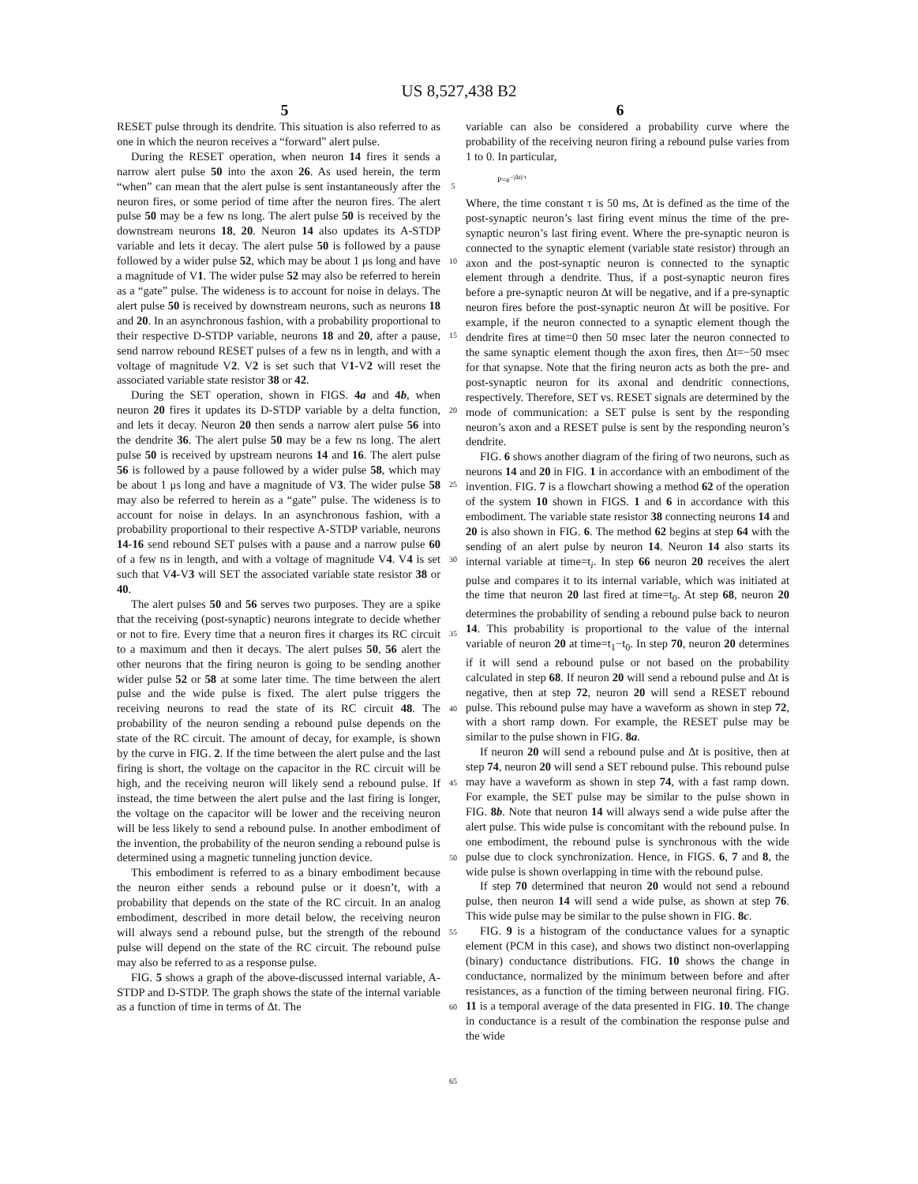US 8,527,438 B2
5 6
RESET pulse through its dendrite. This situation is also referred to as one in which the neuron receives a “forward” alert pulse.
During the RESET operation, when neuron 14 fires it sends a narrow alert pulse 50 into the axon 26. As used herein, the term “when” can mean that the alert pulse is sent instantaneously after the neuron fires, or some period of time after the neuron fires. The alert pulse 50 may be a few ns long. The alert pulse 50 is received by the downstream neurons 18, 20. Neuron 14 also updates its A-STDP variable and lets it decay. The alert pulse 50 is followed by a pause followed by a wider pulse 52, which may be about 1 μs long and have a magnitude of V1. The wider pulse 52 may also be referred to herein as a “gate” pulse. The wideness is to account for noise in delays. The alert pulse 50 is received by downstream neurons, such as neurons 18 and 20. In an asynchronous fashion, with a probability proportional to their respective D-STDP variable, neurons 18 and 20, after a pause, send narrow rebound RESET pulses of a few ns in length, and with a voltage of magnitude V2. V2 is set such that V1-V2 will reset the associated variable state resistor 38 or 42.
During the SET operation, shown in FIGS. 4a and 4b, when neuron 20 fires it updates its D-STDP variable by a delta function, and lets it decay. Neuron 20 then sends a narrow alert pulse 56 into the dendrite 36. The alert pulse 50 may be a few ns long. The alert pulse 50 is received by upstream neurons 14 and 16. The alert pulse 56 is followed by a pause followed by a wider pulse 58, which may be about 1 μs long and have a magnitude of V3. The wider pulse 58 may also be referred to herein as a “gate” pulse. The wideness is to account for noise in delays. In an asynchronous fashion, with a probability proportional to their respective A-STDP variable, neurons 14-16 send rebound SET pulses with a pause and a narrow pulse 60 of a few ns in length, and with a voltage of magnitude V4. V4 is set such that V4-V3 will SET the associated variable state resistor 38 or 40.
The alert pulses 50 and 56 serves two purposes. They are a spike that the receiving (post-synaptic) neurons integrate to decide whether or not to fire. Every time that a neuron fires it charges its RC circuit to a maximum and then it decays. The alert pulses 50, 56 alert the other neurons that the firing neuron is going to be sending another wider pulse 52 or 58 at some later time. The time between the alert pulse and the wide pulse is fixed. The alert pulse triggers the receiving neurons to read the state of its RC circuit 48. The probability of the neuron sending a rebound pulse depends on the state of the RC circuit. The amount of decay, for example, is shown by the curve in FIG. 2. If the time between the alert pulse and the last firing is short, the voltage on the capacitor in the RC circuit will be high, and the receiving neuron will likely send a rebound pulse. If instead, the time between the alert pulse and the last firing is longer, the voltage on the capacitor will be lower and the receiving neuron will be less likely to send a rebound pulse. In another embodiment of the invention, the probability of the neuron sending a rebound pulse is determined using a magnetic tunneling junction device.
This embodiment is referred to as a binary embodiment because the neuron either sends a rebound pulse or it doesn’t, with a probability that depends on the state of the RC circuit. In an analog embodiment, described in more detail below, the receiving neuron will always send a rebound pulse, but the strength of the rebound pulse will depend on the state of the RC circuit. The rebound pulse may also be referred to as a response pulse.
FIG. 5 shows a graph of the above-discussed internal variable, A-STDP and D-STDP. The graph shows the state of the internal variable as a function of time in terms of Δt. The
5
10
15
20
25
30
35
40
45
50
55
60
65
variable can also be considered a probability curve where the probability of the receiving neuron firing a rebound pulse varies from 1 to 0. In particular,
P=e<sup>−|Δt|/τ</sup>
Where, the time constant τ is 50 ms, Δt is defined as the time of the post-synaptic neuron’s last firing event minus the time of the pre-synaptic neuron’s last firing event. Where the pre-synaptic neuron is connected to the synaptic element (variable state resistor) through an axon and the post-synaptic neuron is connected to the synaptic element through a dendrite. Thus, if a post-synaptic neuron fires before a pre-synaptic neuron Δt will be negative, and if a pre-synaptic neuron fires before the post-synaptic neuron Δt will be positive. For example, if the neuron connected to a synaptic element though the dendrite fires at time=0 then 50 msec later the neuron connected to the same synaptic element though the axon fires, then Δt=−50 msec for that synapse. Note that the firing neuron acts as both the pre- and post-synaptic neuron for its axonal and dendritic connections, respectively. Therefore, SET vs. RESET signals are determined by the mode of communication: a SET pulse is sent by the responding neuron’s axon and a RESET pulse is sent by the responding neuron’s dendrite.
FIG. 6 shows another diagram of the firing of two neurons, such as neurons 14 and 20 in FIG. 1 in accordance with an embodiment of the invention. FIG. 7 is a flowchart showing a method 62 of the operation of the system 10 shown in FIGS. 1 and 6 in accordance with this embodiment. The variable state resistor 38 connecting neurons 14 and 20 is also shown in FIG. 6. The method 62 begins at step 64 with the sending of an alert pulse by neuron 14. Neuron 14 also starts its internal variable at time=t<sub>i</sub>. In step 66 neuron 20 receives the alert pulse and compares it to its internal variable, which was initiated at the time that neuron 20 last fired at time=t<sub>0</sub>. At step 68, neuron 20 determines the probability of sending a rebound pulse back to neuron 14. This probability is proportional to the value of the internal variable of neuron 20 at time=t<sub>1</sub>−t<sub>0</sub>. In step 70, neuron 20 determines if it will send a rebound pulse or not based on the probability calculated in step 68. If neuron 20 will send a rebound pulse and Δt is negative, then at step 72, neuron 20 will send a RESET rebound pulse. This rebound pulse may have a waveform as shown in step 72, with a short ramp down. For example, the RESET pulse may be similar to the pulse shown in FIG. 8a.
If neuron 20 will send a rebound pulse and Δt is positive, then at step 74, neuron 20 will send a SET rebound pulse. This rebound pulse may have a waveform as shown in step 74, with a fast ramp down. For example, the SET pulse may be similar to the pulse shown in FIG. 8b. Note that neuron 14 will always send a wide pulse after the alert pulse. This wide pulse is concomitant with the rebound pulse. In one embodiment, the rebound pulse is synchronous with the wide pulse due to clock synchronization. Hence, in FIGS. 6, 7 and 8, the wide pulse is shown overlapping in time with the rebound pulse.
If step 70 determined that neuron 20 would not send a rebound pulse, then neuron 14 will send a wide pulse, as shown at step 76. This wide pulse may be similar to the pulse shown in FIG. 8c.
FIG. 9 is a histogram of the conductance values for a synaptic element (PCM in this case), and shows two distinct non-overlapping (binary) conductance distributions. FIG. 10 shows the change in conductance, normalized by the minimum between before and after resistances, as a function of the timing between neuronal firing. FIG. 11 is a temporal average of the data presented in FIG. 10. The change in conductance is a result of the combination the response pulse and the wide